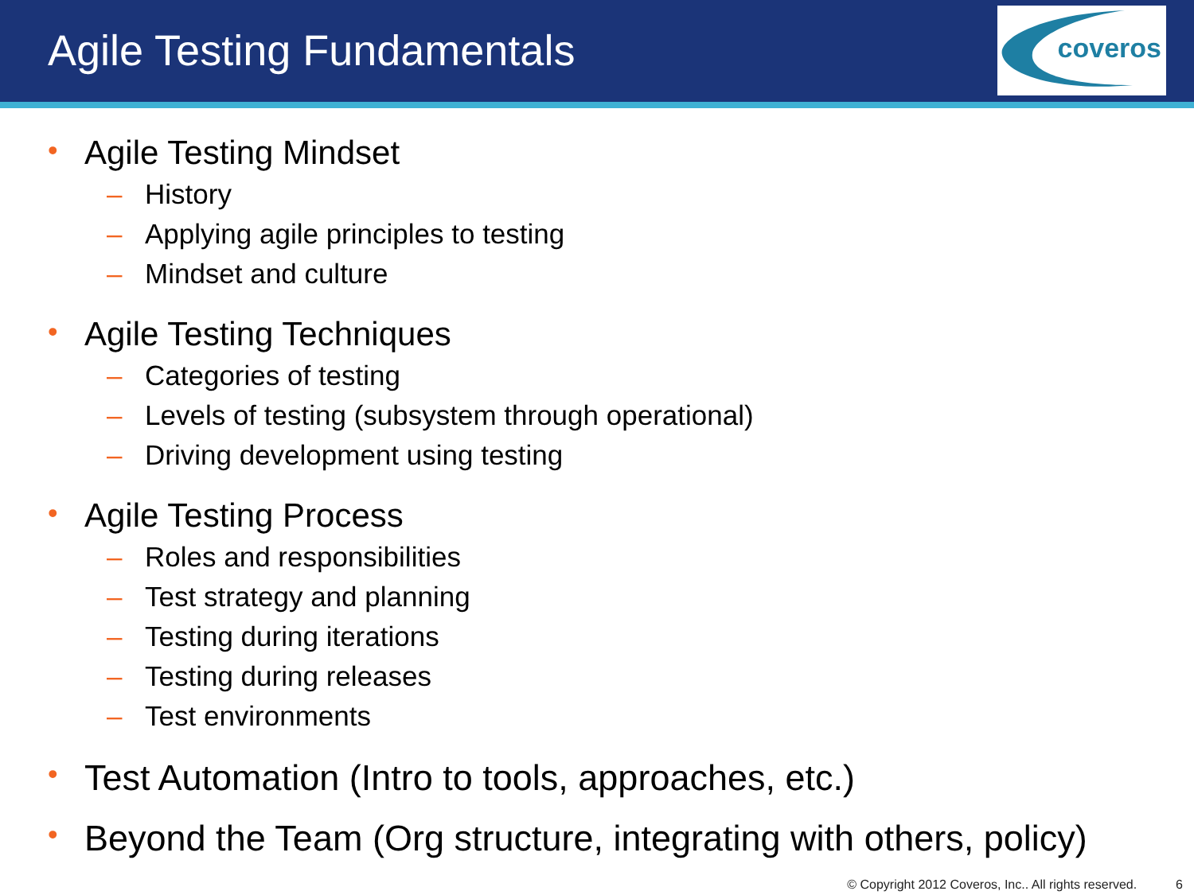Agile Testing Fundamentals
coveros
• Agile Testing Mindset
– History
– Applying agile principles to testing
– Mindset and culture
• Agile Testing Techniques
– Categories of testing
– Levels of testing (subsystem through operational)
– Driving development using testing
• Agile Testing Process
– Roles and responsibilities
– Test strategy and planning
– Testing during iterations
– Testing during releases
– Test environments
• Test Automation (Intro to tools, approaches, etc.)
• Beyond the Team (Org structure, integrating with others, policy)
© Copyright 2012 Coveros, Inc.. All rights reserved. 6